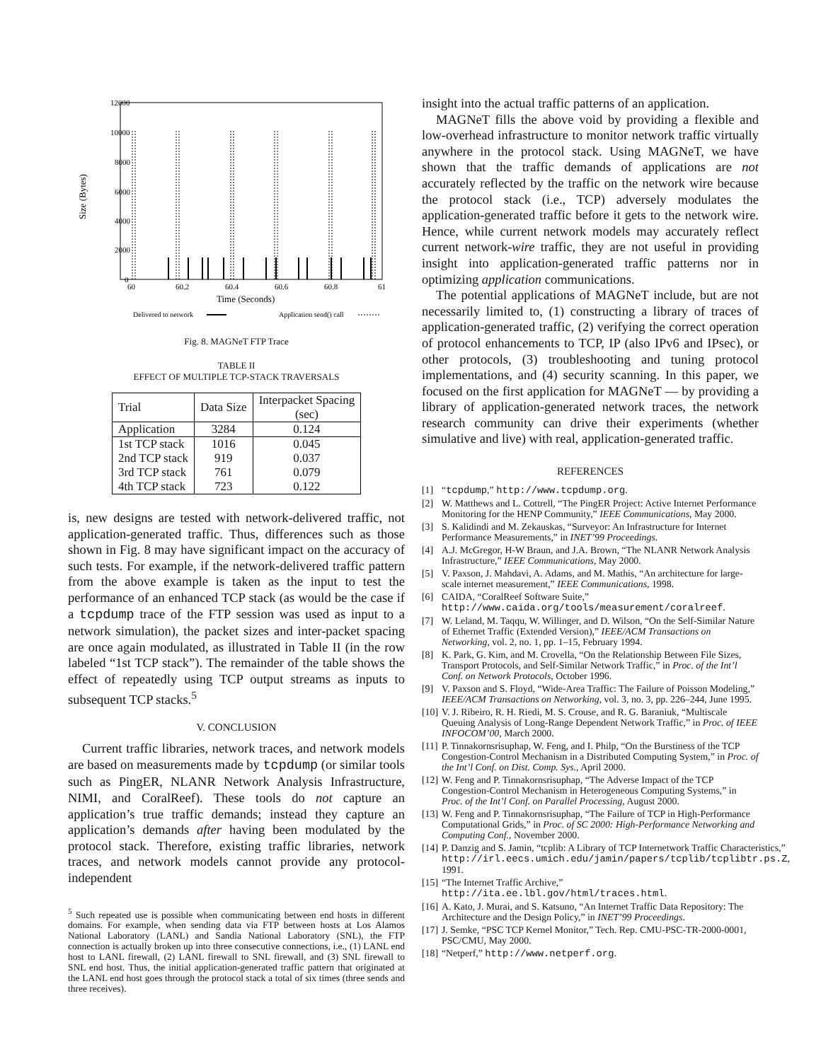12000
10000
8000
6000
4000
2000
0
60
60.2
60.4
60.6
60.8
61
Time (Seconds)
Size (Bytes)
Delivered to network
Application send() call
Fig. 8. MAGNeT FTP Trace
TABLE II
EFFECT OF MULTIPLE TCP-STACK TRAVERSALS
| Trial | Data Size | Interpacket Spacing (sec) |
| --- | --- | --- |
| Application | 3284 | 0.124 |
| 1st TCP stack | 1016 | 0.045 |
| 2nd TCP stack | 919 | 0.037 |
| 3rd TCP stack | 761 | 0.079 |
| 4th TCP stack | 723 | 0.122 |
is, new designs are tested with network-delivered traffic, not application-generated traffic. Thus, differences such as those shown in Fig. 8 may have significant impact on the accuracy of such tests. For example, if the network-delivered traffic pattern from the above example is taken as the input to test the performance of an enhanced TCP stack (as would be the case if a tcpdump trace of the FTP session was used as input to a network simulation), the packet sizes and inter-packet spacing are once again modulated, as illustrated in Table II (in the row labeled “1st TCP stack”). The remainder of the table shows the effect of repeatedly using TCP output streams as inputs to subsequent TCP stacks.<sup>5</sup>
V. CONCLUSION
Current traffic libraries, network traces, and network models are based on measurements made by tcpdump (or similar tools such as PingER, NLANR Network Analysis Infrastructure, NIMI, and CoralReef). These tools do not capture an application’s true traffic demands; instead they capture an application’s demands after having been modulated by the protocol stack. Therefore, existing traffic libraries, network traces, and network models cannot provide any protocol-independent
<sup>5</sup> Such repeated use is possible when communicating between end hosts in different domains. For example, when sending data via FTP between hosts at Los Alamos National Laboratory (LANL) and Sandia National Laboratory (SNL), the FTP connection is actually broken up into three consecutive connections, i.e., (1) LANL end host to LANL firewall, (2) LANL firewall to SNL firewall, and (3) SNL firewall to SNL end host. Thus, the initial application-generated traffic pattern that originated at the LANL end host goes through the protocol stack a total of six times (three sends and three receives).
insight into the actual traffic patterns of an application.
MAGNeT fills the above void by providing a flexible and low-overhead infrastructure to monitor network traffic virtually anywhere in the protocol stack. Using MAGNeT, we have shown that the traffic demands of applications are not accurately reflected by the traffic on the network wire because the protocol stack (i.e., TCP) adversely modulates the application-generated traffic before it gets to the network wire. Hence, while current network models may accurately reflect current network-wire traffic, they are not useful in providing insight into application-generated traffic patterns nor in optimizing application communications.
The potential applications of MAGNeT include, but are not necessarily limited to, (1) constructing a library of traces of application-generated traffic, (2) verifying the correct operation of protocol enhancements to TCP, IP (also IPv6 and IPsec), or other protocols, (3) troubleshooting and tuning protocol implementations, and (4) security scanning. In this paper, we focused on the first application for MAGNeT — by providing a library of application-generated network traces, the network research community can drive their experiments (whether simulative and live) with real, application-generated traffic.
REFERENCES
[1] “tcpdump,” http://www.tcpdump.org.
[2] W. Matthews and L. Cottrell, “The PingER Project: Active Internet Performance Monitoring for the HENP Community,” IEEE Communications, May 2000.
[3] S. Kalidindi and M. Zekauskas, “Surveyor: An Infrastructure for Internet Performance Measurements,” in INET’99 Proceedings.
[4] A.J. McGregor, H-W Braun, and J.A. Brown, “The NLANR Network Analysis Infrastructure,” IEEE Communications, May 2000.
[5] V. Paxson, J. Mahdavi, A. Adams, and M. Mathis, “An architecture for large-scale internet measurement,” IEEE Communications, 1998.
[6] CAIDA, “CoralReef Software Suite,” http://www.caida.org/tools/measurement/coralreef.
[7] W. Leland, M. Taqqu, W. Willinger, and D. Wilson, “On the Self-Similar Nature of Ethernet Traffic (Extended Version),” IEEE/ACM Transactions on Networking, vol. 2, no. 1, pp. 1–15, February 1994.
[8] K. Park, G. Kim, and M. Crovella, “On the Relationship Between File Sizes, Transport Protocols, and Self-Similar Network Traffic,” in Proc. of the Int’l Conf. on Network Protocols, October 1996.
[9] V. Paxson and S. Floyd, “Wide-Area Traffic: The Failure of Poisson Modeling,” IEEE/ACM Transactions on Networking, vol. 3, no. 3, pp. 226–244, June 1995.
[10] V. J. Ribeiro, R. H. Riedi, M. S. Crouse, and R. G. Baraniuk, “Multiscale Queuing Analysis of Long-Range Dependent Network Traffic,” in Proc. of IEEE INFOCOM’00, March 2000.
[11] P. Tinnakornsrisuphap, W. Feng, and I. Philp, “On the Burstiness of the TCP Congestion-Control Mechanism in a Distributed Computing System,” in Proc. of the Int’l Conf. on Dist. Comp. Sys., April 2000.
[12] W. Feng and P. Tinnakornsrisuphap, “The Adverse Impact of the TCP Congestion-Control Mechanism in Heterogeneous Computing Systems,” in Proc. of the Int’l Conf. on Parallel Processing, August 2000.
[13] W. Feng and P. Tinnakornsrisuphap, “The Failure of TCP in High-Performance Computational Grids,” in Proc. of SC 2000: High-Performance Networking and Computing Conf., November 2000.
[14] P. Danzig and S. Jamin, “tcplib: A Library of TCP Internetwork Traffic Characteristics,” http://irl.eecs.umich.edu/jamin/papers/tcplib/tcplibtr.ps.Z, 1991.
[15] “The Internet Traffic Archive,” http://ita.ee.lbl.gov/html/traces.html.
[16] A. Kato, J. Murai, and S. Katsuno, “An Internet Traffic Data Repository: The Architecture and the Design Policy,” in INET’99 Proceedings.
[17] J. Semke, “PSC TCP Kernel Monitor,” Tech. Rep. CMU-PSC-TR-2000-0001, PSC/CMU, May 2000.
[18] “Netperf,” http://www.netperf.org.